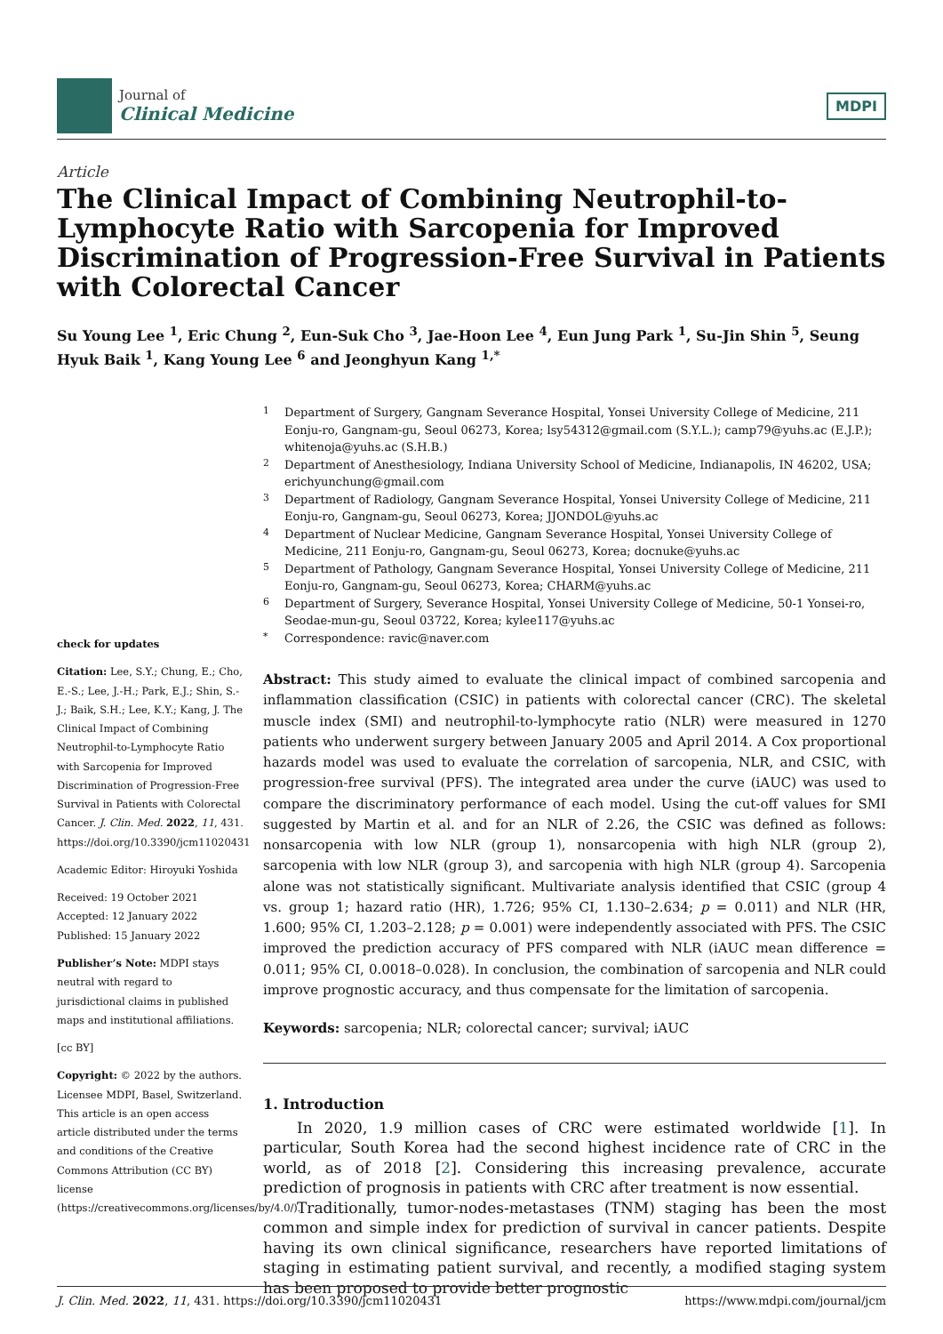Journal of
Clinical Medicine
MDPI
Article
The Clinical Impact of Combining Neutrophil-to-Lymphocyte Ratio with Sarcopenia for Improved Discrimination of Progression-Free Survival in Patients with Colorectal Cancer
Su Young Lee <sup>1</sup>, Eric Chung <sup>2</sup>, Eun-Suk Cho <sup>3</sup>, Jae-Hoon Lee <sup>4</sup>, Eun Jung Park <sup>1</sup>, Su-Jin Shin <sup>5</sup>, Seung Hyuk Baik <sup>1</sup>, Kang Young Lee <sup>6</sup> and Jeonghyun Kang <sup>1,*</sup>
check for updates
Citation: Lee, S.Y.; Chung, E.; Cho, E.-S.; Lee, J.-H.; Park, E.J.; Shin, S.-J.; Baik, S.H.; Lee, K.Y.; Kang, J. The Clinical Impact of Combining Neutrophil-to-Lymphocyte Ratio with Sarcopenia for Improved Discrimination of Progression-Free Survival in Patients with Colorectal Cancer. J. Clin. Med. 2022, 11, 431. https://doi.org/10.3390/jcm11020431
Academic Editor: Hiroyuki Yoshida
Received: 19 October 2021
Accepted: 12 January 2022
Published: 15 January 2022
Publisher’s Note: MDPI stays neutral with regard to jurisdictional claims in published maps and institutional affiliations.
[cc BY]
Copyright: © 2022 by the authors. Licensee MDPI, Basel, Switzerland. This article is an open access article distributed under the terms and conditions of the Creative Commons Attribution (CC BY) license (https://creativecommons.org/licenses/by/4.0/).
<sup>1</sup> Department of Surgery, Gangnam Severance Hospital, Yonsei University College of Medicine, 211 Eonju-ro, Gangnam-gu, Seoul 06273, Korea; lsy54312@gmail.com (S.Y.L.); camp79@yuhs.ac (E.J.P.); whitenoja@yuhs.ac (S.H.B.)
<sup>2</sup> Department of Anesthesiology, Indiana University School of Medicine, Indianapolis, IN 46202, USA; erichyunchung@gmail.com
<sup>3</sup> Department of Radiology, Gangnam Severance Hospital, Yonsei University College of Medicine, 211 Eonju-ro, Gangnam-gu, Seoul 06273, Korea; JJONDOL@yuhs.ac
<sup>4</sup> Department of Nuclear Medicine, Gangnam Severance Hospital, Yonsei University College of Medicine, 211 Eonju-ro, Gangnam-gu, Seoul 06273, Korea; docnuke@yuhs.ac
<sup>5</sup> Department of Pathology, Gangnam Severance Hospital, Yonsei University College of Medicine, 211 Eonju-ro, Gangnam-gu, Seoul 06273, Korea; CHARM@yuhs.ac
<sup>6</sup> Department of Surgery, Severance Hospital, Yonsei University College of Medicine, 50-1 Yonsei-ro, Seodae-mun-gu, Seoul 03722, Korea; kylee117@yuhs.ac
<sup>*</sup> Correspondence: ravic@naver.com
Abstract: This study aimed to evaluate the clinical impact of combined sarcopenia and inflammation classification (CSIC) in patients with colorectal cancer (CRC). The skeletal muscle index (SMI) and neutrophil-to-lymphocyte ratio (NLR) were measured in 1270 patients who underwent surgery between January 2005 and April 2014. A Cox proportional hazards model was used to evaluate the correlation of sarcopenia, NLR, and CSIC, with progression-free survival (PFS). The integrated area under the curve (iAUC) was used to compare the discriminatory performance of each model. Using the cut-off values for SMI suggested by Martin et al. and for an NLR of 2.26, the CSIC was defined as follows: nonsarcopenia with low NLR (group 1), nonsarcopenia with high NLR (group 2), sarcopenia with low NLR (group 3), and sarcopenia with high NLR (group 4). Sarcopenia alone was not statistically significant. Multivariate analysis identified that CSIC (group 4 vs. group 1; hazard ratio (HR), 1.726; 95% CI, 1.130–2.634; p = 0.011) and NLR (HR, 1.600; 95% CI, 1.203–2.128; p = 0.001) were independently associated with PFS. The CSIC improved the prediction accuracy of PFS compared with NLR (iAUC mean difference = 0.011; 95% CI, 0.0018–0.028). In conclusion, the combination of sarcopenia and NLR could improve prognostic accuracy, and thus compensate for the limitation of sarcopenia.
Keywords: sarcopenia; NLR; colorectal cancer; survival; iAUC
1. Introduction
In 2020, 1.9 million cases of CRC were estimated worldwide [1]. In particular, South Korea had the second highest incidence rate of CRC in the world, as of 2018 [2]. Considering this increasing prevalence, accurate prediction of prognosis in patients with CRC after treatment is now essential.
Traditionally, tumor-nodes-metastases (TNM) staging has been the most common and simple index for prediction of survival in cancer patients. Despite having its own clinical significance, researchers have reported limitations of staging in estimating patient survival, and recently, a modified staging system has been proposed to provide better prognostic
J. Clin. Med. 2022, 11, 431. https://doi.org/10.3390/jcm11020431 https://www.mdpi.com/journal/jcm